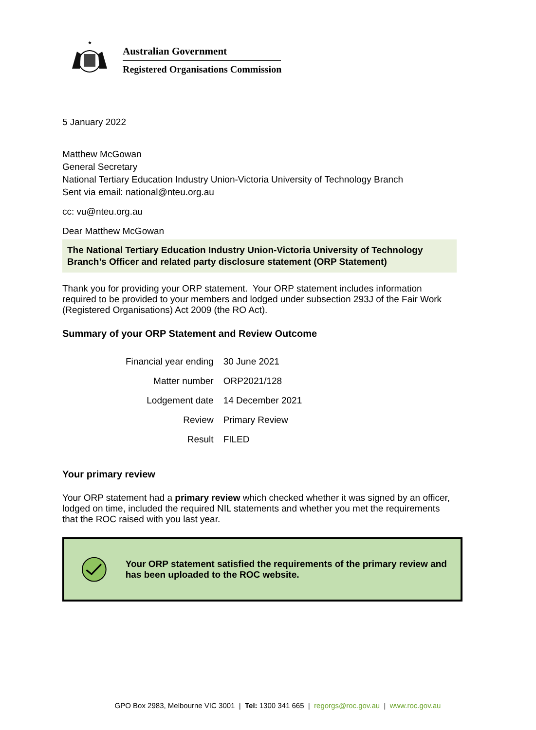★
Australian Government
Registered Organisations Commission
5 January 2022
Matthew McGowan
General Secretary
National Tertiary Education Industry Union-Victoria University of Technology Branch
Sent via email: national@nteu.org.au
cc: vu@nteu.org.au
Dear Matthew McGowan
The National Tertiary Education Industry Union-Victoria University of Technology Branch’s Officer and related party disclosure statement (ORP Statement)
Thank you for providing your ORP statement. Your ORP statement includes information required to be provided to your members and lodged under subsection 293J of the Fair Work (Registered Organisations) Act 2009 (the RO Act).
Summary of your ORP Statement and Review Outcome
| Financial year ending | 30 June 2021 |
| Matter number | ORP2021/128 |
| Lodgement date | 14 December 2021 |
| Review | Primary Review |
| Result | FILED |
Your primary review
Your ORP statement had a primary review which checked whether it was signed by an officer, lodged on time, included the required NIL statements and whether you met the requirements that the ROC raised with you last year.
Your ORP statement satisfied the requirements of the primary review and has been uploaded to the ROC website.
GPO Box 2983, Melbourne VIC 3001 | Tel: 1300 341 665 | regorgs@roc.gov.au | www.roc.gov.au